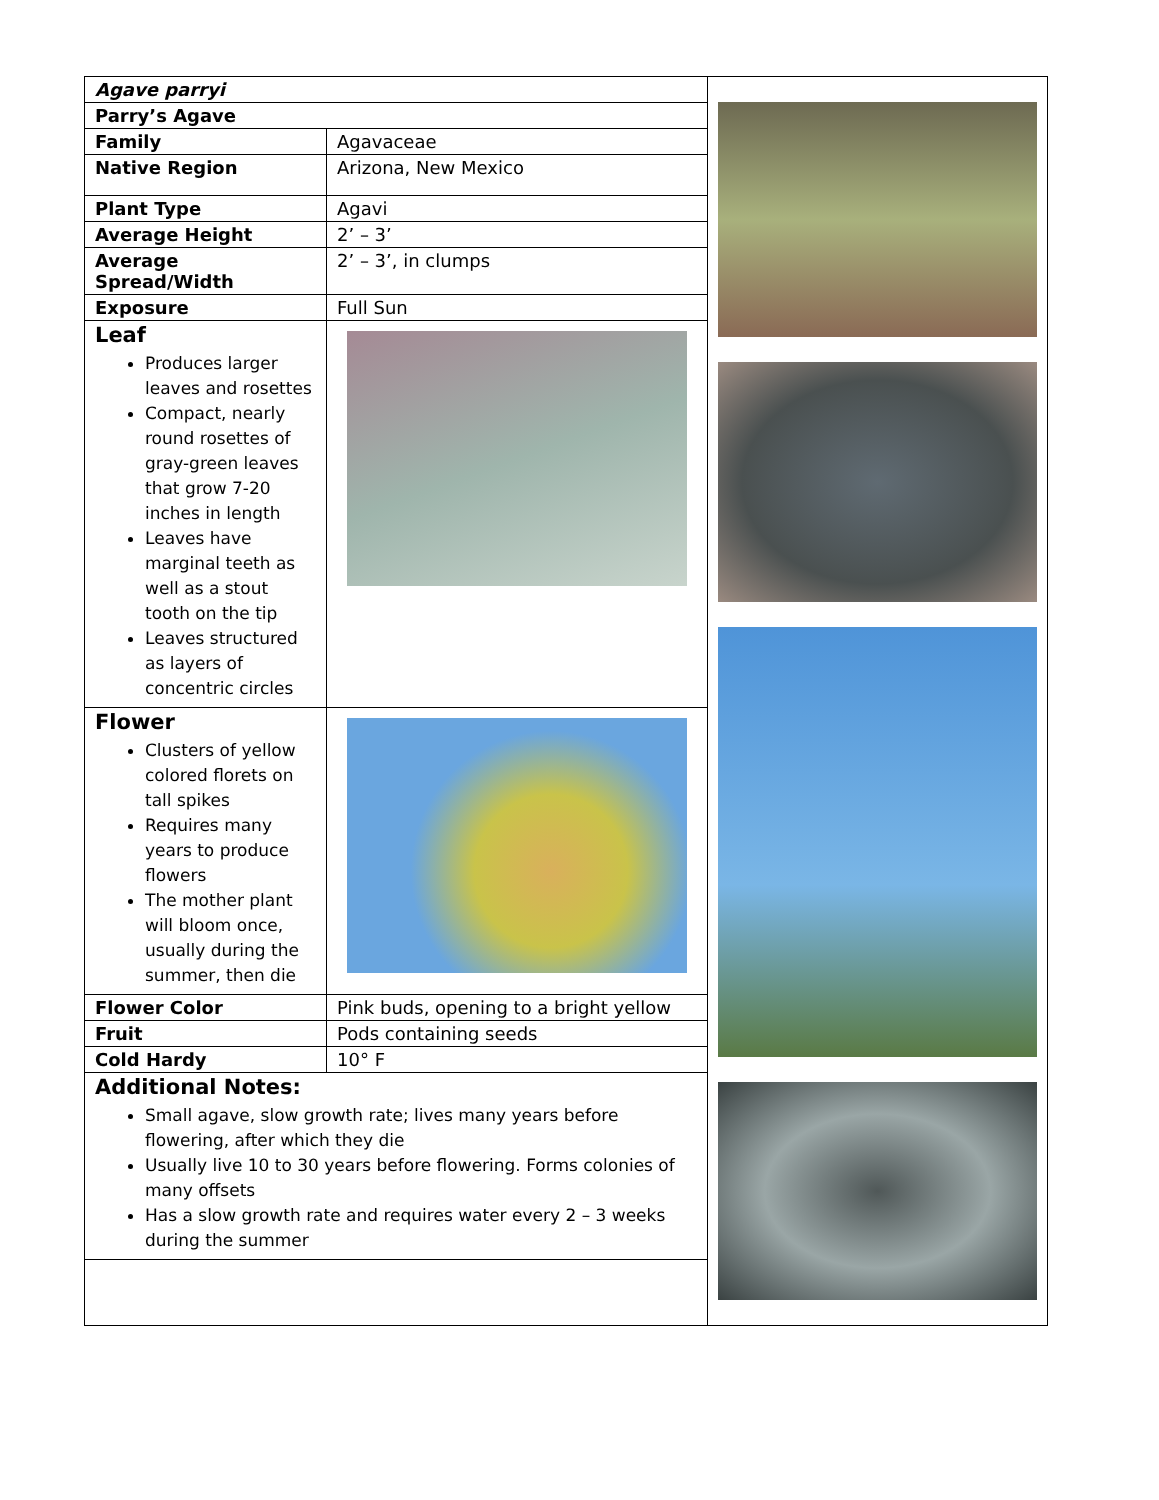| / Agave parryi / / / Parry’s Agave / / / Family / Agavaceae / / Native Region / Arizona, New Mexico / / Plant Type / Agavi / / Average Height / 2’ – 3’ / / Average Spread/Width / 2’ – 3’, in clumps / / Exposure / Full Sun / / Leaf Produces larger leaves and rosettes Compact, nearly round rosettes of gray-green leaves that grow 7-20 inches in length Leaves have marginal teeth as well as a stout tooth on the tip Leaves structured as layers of concentric circles / / / Flower Clusters of yellow colored florets on tall spikes Requires many years to produce flowers The mother plant will bloom once, usually during the summer, then die / / / Flower Color / Pink buds, opening to a bright yellow / / Fruit / Pods containing seeds / / Cold Hardy / 10° F / / Additional Notes: Small agave, slow growth rate; lives many years before flowering, after which they die Usually live 10 to 30 years before flowering. Forms colonies of many offsets Has a slow growth rate and requires water every 2 – 3 weeks during the summer / / | |